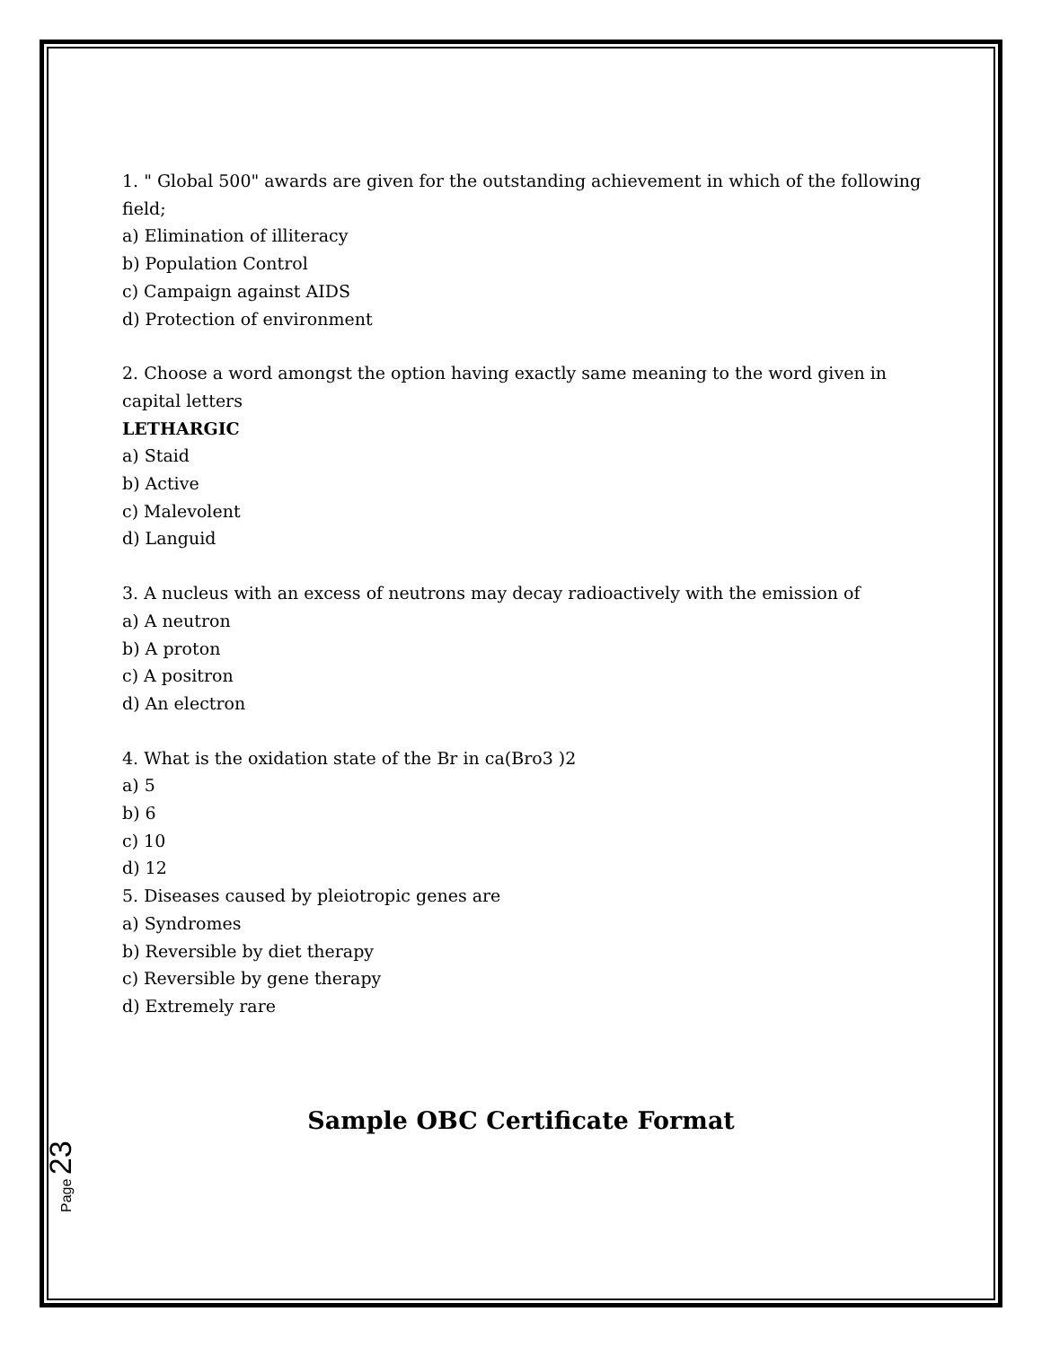1. " Global 500" awards are given for the outstanding achievement in which of the following field;
a) Elimination of illiteracy
b) Population Control
c) Campaign against AIDS
d) Protection of environment
2. Choose a word amongst the option having exactly same meaning to the word given in capital letters
LETHARGIC
a) Staid
b) Active
c) Malevolent
d) Languid
3. A nucleus with an excess of neutrons may decay radioactively with the emission of
a) A neutron
b) A proton
c) A positron
d) An electron
4. What is the oxidation state of the Br in ca(Bro3 )2
a) 5
b) 6
c) 10
d) 12
5. Diseases caused by pleiotropic genes are
a) Syndromes
b) Reversible by diet therapy
c) Reversible by gene therapy
d) Extremely rare
Sample OBC Certificate Format
Page 23